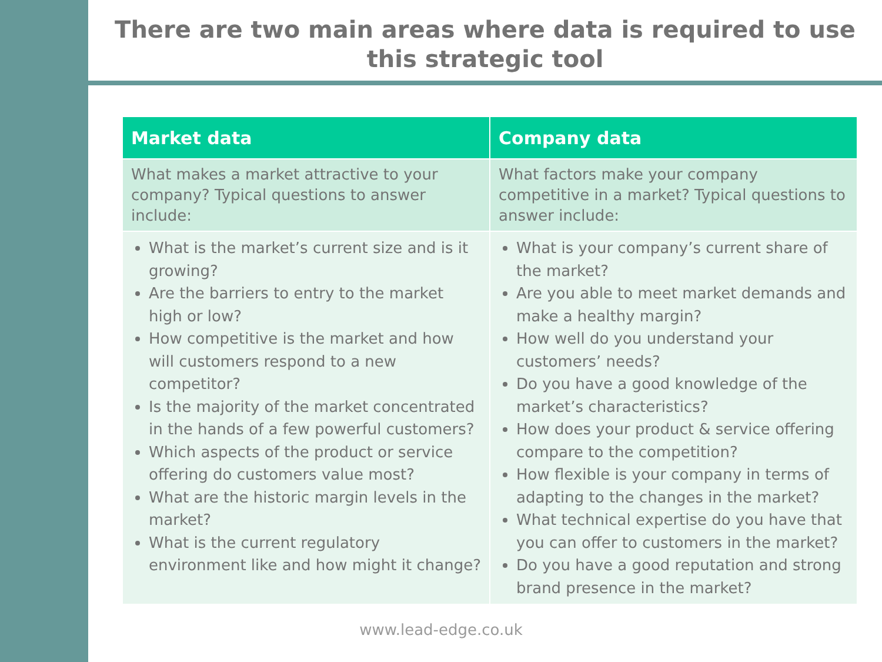There are two main areas where data is required to use this strategic tool
| Market data | Company data |
| --- | --- |
| What makes a market attractive to your company? Typical questions to answer include: | What factors make your company competitive in a market? Typical questions to answer include: |
| What is the market’s current size and is it growing? Are the barriers to entry to the market high or low? How competitive is the market and how will customers respond to a new competitor? Is the majority of the market concentrated in the hands of a few powerful customers? Which aspects of the product or service offering do customers value most? What are the historic margin levels in the market? What is the current regulatory environment like and how might it change? | What is your company’s current share of the market? Are you able to meet market demands and make a healthy margin? How well do you understand your customers’ needs? Do you have a good knowledge of the market’s characteristics? How does your product & service offering compare to the competition? How flexible is your company in terms of adapting to the changes in the market? What technical expertise do you have that you can offer to customers in the market? Do you have a good reputation and strong brand presence in the market? |
www.lead-edge.co.uk